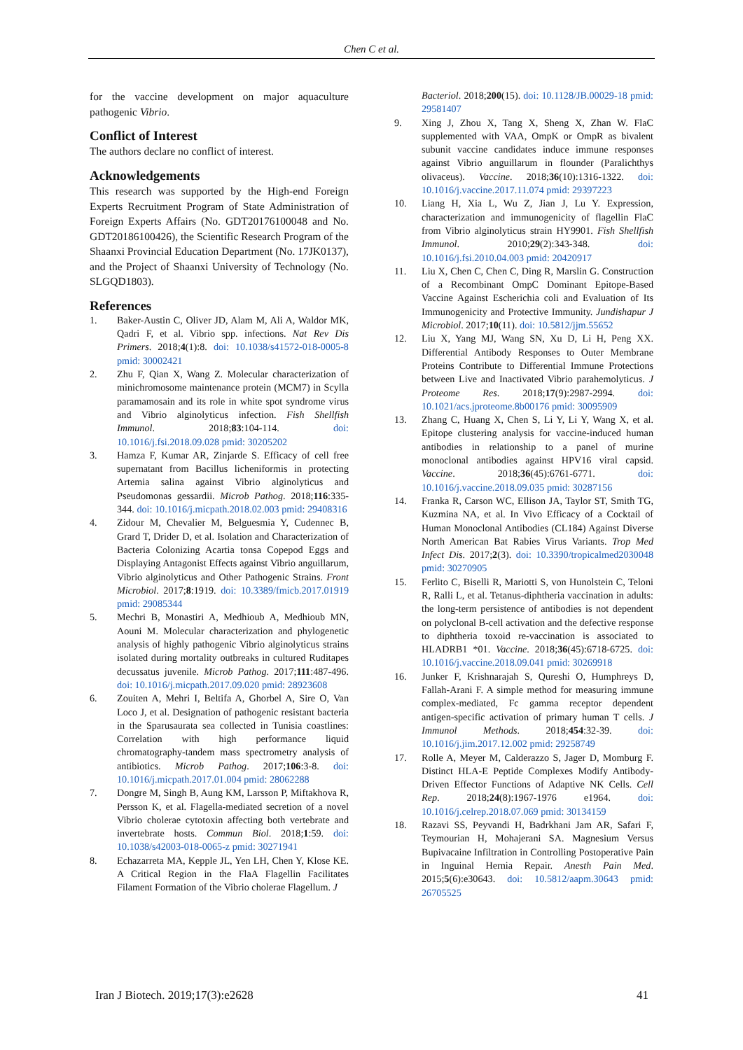Chen C et al.
for the vaccine development on major aquaculture pathogenic Vibrio.
Conflict of Interest
The authors declare no conflict of interest.
Acknowledgements
This research was supported by the High-end Foreign Experts Recruitment Program of State Administration of Foreign Experts Affairs (No. GDT20176100048 and No. GDT20186100426), the Scientific Research Program of the Shaanxi Provincial Education Department (No. 17JK0137), and the Project of Shaanxi University of Technology (No. SLGQD1803).
References
1. Baker-Austin C, Oliver JD, Alam M, Ali A, Waldor MK, Qadri F, et al. Vibrio spp. infections. Nat Rev Dis Primers. 2018;4(1):8. doi: 10.1038/s41572-018-0005-8 pmid: 30002421
2. Zhu F, Qian X, Wang Z. Molecular characterization of minichromosome maintenance protein (MCM7) in Scylla paramamosain and its role in white spot syndrome virus and Vibrio alginolyticus infection. Fish Shellfish Immunol. 2018;83:104-114. doi: 10.1016/j.fsi.2018.09.028 pmid: 30205202
3. Hamza F, Kumar AR, Zinjarde S. Efficacy of cell free supernatant from Bacillus licheniformis in protecting Artemia salina against Vibrio alginolyticus and Pseudomonas gessardii. Microb Pathog. 2018;116:335-344. doi: 10.1016/j.micpath.2018.02.003 pmid: 29408316
4. Zidour M, Chevalier M, Belguesmia Y, Cudennec B, Grard T, Drider D, et al. Isolation and Characterization of Bacteria Colonizing Acartia tonsa Copepod Eggs and Displaying Antagonist Effects against Vibrio anguillarum, Vibrio alginolyticus and Other Pathogenic Strains. Front Microbiol. 2017;8:1919. doi: 10.3389/fmicb.2017.01919 pmid: 29085344
5. Mechri B, Monastiri A, Medhioub A, Medhioub MN, Aouni M. Molecular characterization and phylogenetic analysis of highly pathogenic Vibrio alginolyticus strains isolated during mortality outbreaks in cultured Ruditapes decussatus juvenile. Microb Pathog. 2017;111:487-496. doi: 10.1016/j.micpath.2017.09.020 pmid: 28923608
6. Zouiten A, Mehri I, Beltifa A, Ghorbel A, Sire O, Van Loco J, et al. Designation of pathogenic resistant bacteria in the Sparusaurata sea collected in Tunisia coastlines: Correlation with high performance liquid chromatography-tandem mass spectrometry analysis of antibiotics. Microb Pathog. 2017;106:3-8. doi: 10.1016/j.micpath.2017.01.004 pmid: 28062288
7. Dongre M, Singh B, Aung KM, Larsson P, Miftakhova R, Persson K, et al. Flagella-mediated secretion of a novel Vibrio cholerae cytotoxin affecting both vertebrate and invertebrate hosts. Commun Biol. 2018;1:59. doi: 10.1038/s42003-018-0065-z pmid: 30271941
8. Echazarreta MA, Kepple JL, Yen LH, Chen Y, Klose KE. A Critical Region in the FlaA Flagellin Facilitates Filament Formation of the Vibrio cholerae Flagellum. J
Bacteriol. 2018;200(15). doi: 10.1128/JB.00029-18 pmid: 29581407
9. Xing J, Zhou X, Tang X, Sheng X, Zhan W. FlaC supplemented with VAA, OmpK or OmpR as bivalent subunit vaccine candidates induce immune responses against Vibrio anguillarum in flounder (Paralichthys olivaceus). Vaccine. 2018;36(10):1316-1322. doi: 10.1016/j.vaccine.2017.11.074 pmid: 29397223
10. Liang H, Xia L, Wu Z, Jian J, Lu Y. Expression, characterization and immunogenicity of flagellin FlaC from Vibrio alginolyticus strain HY9901. Fish Shellfish Immunol. 2010;29(2):343-348. doi: 10.1016/j.fsi.2010.04.003 pmid: 20420917
11. Liu X, Chen C, Chen C, Ding R, Marslin G. Construction of a Recombinant OmpC Dominant Epitope-Based Vaccine Against Escherichia coli and Evaluation of Its Immunogenicity and Protective Immunity. Jundishapur J Microbiol. 2017;10(11). doi: 10.5812/jjm.55652
12. Liu X, Yang MJ, Wang SN, Xu D, Li H, Peng XX. Differential Antibody Responses to Outer Membrane Proteins Contribute to Differential Immune Protections between Live and Inactivated Vibrio parahemolyticus. J Proteome Res. 2018;17(9):2987-2994. doi: 10.1021/acs.jproteome.8b00176 pmid: 30095909
13. Zhang C, Huang X, Chen S, Li Y, Li Y, Wang X, et al. Epitope clustering analysis for vaccine-induced human antibodies in relationship to a panel of murine monoclonal antibodies against HPV16 viral capsid. Vaccine. 2018;36(45):6761-6771. doi: 10.1016/j.vaccine.2018.09.035 pmid: 30287156
14. Franka R, Carson WC, Ellison JA, Taylor ST, Smith TG, Kuzmina NA, et al. In Vivo Efficacy of a Cocktail of Human Monoclonal Antibodies (CL184) Against Diverse North American Bat Rabies Virus Variants. Trop Med Infect Dis. 2017;2(3). doi: 10.3390/tropicalmed2030048 pmid: 30270905
15. Ferlito C, Biselli R, Mariotti S, von Hunolstein C, Teloni R, Ralli L, et al. Tetanus-diphtheria vaccination in adults: the long-term persistence of antibodies is not dependent on polyclonal B-cell activation and the defective response to diphtheria toxoid re-vaccination is associated to HLADRB1 *01. Vaccine. 2018;36(45):6718-6725. doi: 10.1016/j.vaccine.2018.09.041 pmid: 30269918
16. Junker F, Krishnarajah S, Qureshi O, Humphreys D, Fallah-Arani F. A simple method for measuring immune complex-mediated, Fc gamma receptor dependent antigen-specific activation of primary human T cells. J Immunol Methods. 2018;454:32-39. doi: 10.1016/j.jim.2017.12.002 pmid: 29258749
17. Rolle A, Meyer M, Calderazzo S, Jager D, Momburg F. Distinct HLA-E Peptide Complexes Modify Antibody-Driven Effector Functions of Adaptive NK Cells. Cell Rep. 2018;24(8):1967-1976 e1964. doi: 10.1016/j.celrep.2018.07.069 pmid: 30134159
18. Razavi SS, Peyvandi H, Badrkhani Jam AR, Safari F, Teymourian H, Mohajerani SA. Magnesium Versus Bupivacaine Infiltration in Controlling Postoperative Pain in Inguinal Hernia Repair. Anesth Pain Med. 2015;5(6):e30643. doi: 10.5812/aapm.30643 pmid: 26705525
Iran J Biotech. 2019;17(3):e2628 41